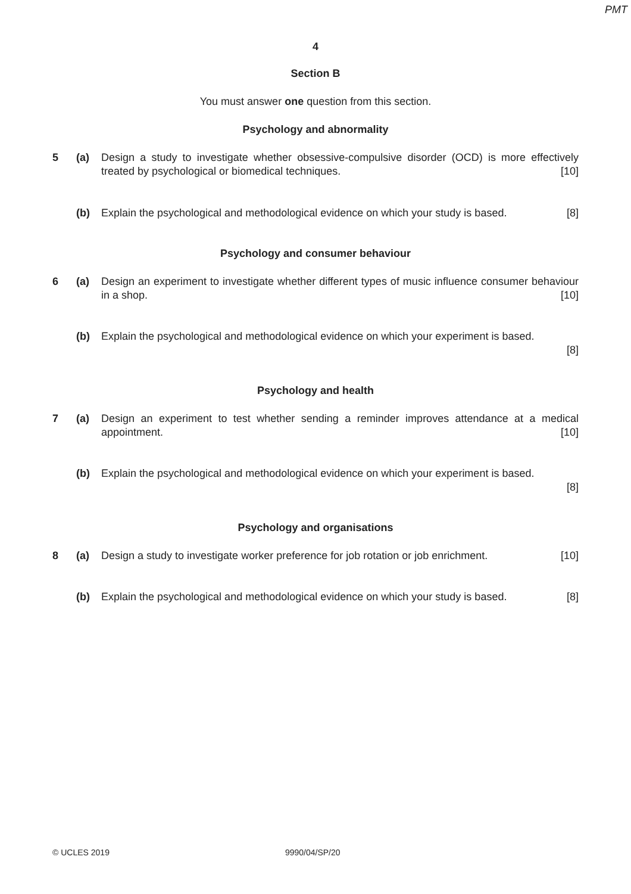PMT
4
Section B
You must answer one question from this section.
Psychology and abnormality
5 (a) Design a study to investigate whether obsessive-compulsive disorder (OCD) is more effectively treated by psychological or biomedical techniques. [10]
(b) Explain the psychological and methodological evidence on which your study is based. [8]
Psychology and consumer behaviour
6 (a) Design an experiment to investigate whether different types of music influence consumer behaviour in a shop. [10]
(b) Explain the psychological and methodological evidence on which your experiment is based.
[8]
Psychology and health
7 (a) Design an experiment to test whether sending a reminder improves attendance at a medical appointment. [10]
(b) Explain the psychological and methodological evidence on which your experiment is based.
[8]
Psychology and organisations
8 (a) Design a study to investigate worker preference for job rotation or job enrichment. [10]
(b) Explain the psychological and methodological evidence on which your study is based. [8]
© UCLES 2019 9990/04/SP/20